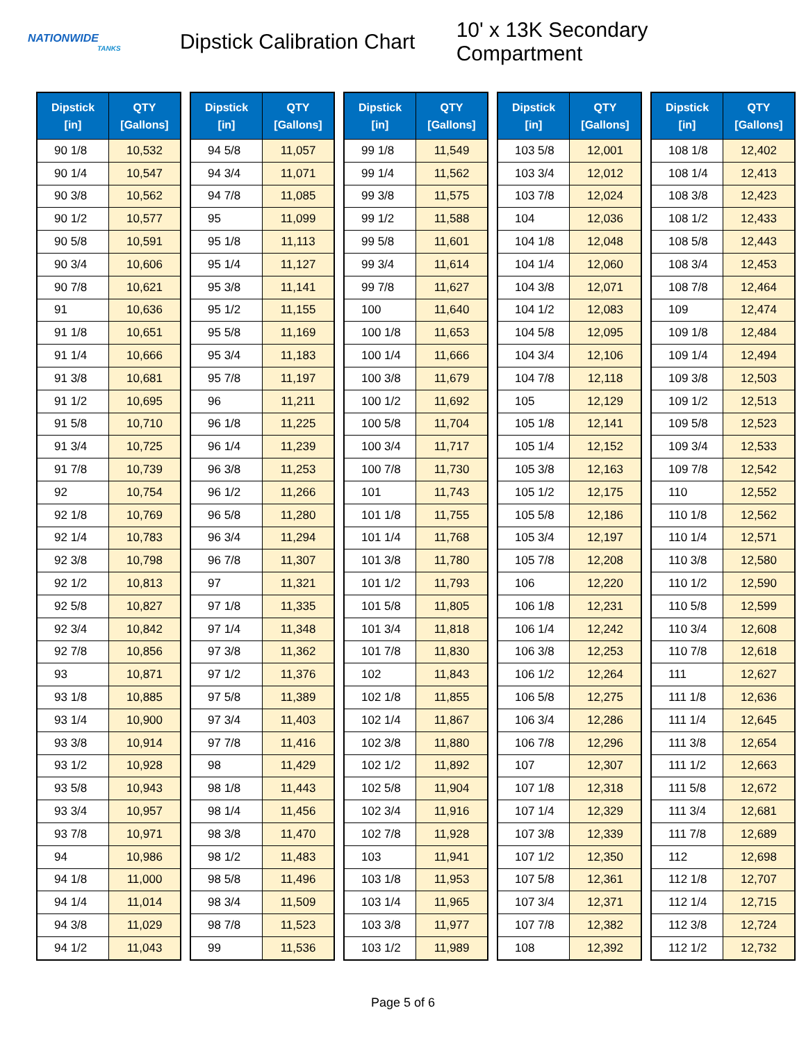NATIONWIDE
TANKS
Dipstick Calibration Chart
10' x 13K Secondary Compartment
| Dipstick [in] | QTY [Gallons] |
| --- | --- |
| 90 1/8 | 10,532 |
| 90 1/4 | 10,547 |
| 90 3/8 | 10,562 |
| 90 1/2 | 10,577 |
| 90 5/8 | 10,591 |
| 90 3/4 | 10,606 |
| 90 7/8 | 10,621 |
| 91 | 10,636 |
| 91 1/8 | 10,651 |
| 91 1/4 | 10,666 |
| 91 3/8 | 10,681 |
| 91 1/2 | 10,695 |
| 91 5/8 | 10,710 |
| 91 3/4 | 10,725 |
| 91 7/8 | 10,739 |
| 92 | 10,754 |
| 92 1/8 | 10,769 |
| 92 1/4 | 10,783 |
| 92 3/8 | 10,798 |
| 92 1/2 | 10,813 |
| 92 5/8 | 10,827 |
| 92 3/4 | 10,842 |
| 92 7/8 | 10,856 |
| 93 | 10,871 |
| 93 1/8 | 10,885 |
| 93 1/4 | 10,900 |
| 93 3/8 | 10,914 |
| 93 1/2 | 10,928 |
| 93 5/8 | 10,943 |
| 93 3/4 | 10,957 |
| 93 7/8 | 10,971 |
| 94 | 10,986 |
| 94 1/8 | 11,000 |
| 94 1/4 | 11,014 |
| 94 3/8 | 11,029 |
| 94 1/2 | 11,043 |
| Dipstick [in] | QTY [Gallons] |
| --- | --- |
| 94 5/8 | 11,057 |
| 94 3/4 | 11,071 |
| 94 7/8 | 11,085 |
| 95 | 11,099 |
| 95 1/8 | 11,113 |
| 95 1/4 | 11,127 |
| 95 3/8 | 11,141 |
| 95 1/2 | 11,155 |
| 95 5/8 | 11,169 |
| 95 3/4 | 11,183 |
| 95 7/8 | 11,197 |
| 96 | 11,211 |
| 96 1/8 | 11,225 |
| 96 1/4 | 11,239 |
| 96 3/8 | 11,253 |
| 96 1/2 | 11,266 |
| 96 5/8 | 11,280 |
| 96 3/4 | 11,294 |
| 96 7/8 | 11,307 |
| 97 | 11,321 |
| 97 1/8 | 11,335 |
| 97 1/4 | 11,348 |
| 97 3/8 | 11,362 |
| 97 1/2 | 11,376 |
| 97 5/8 | 11,389 |
| 97 3/4 | 11,403 |
| 97 7/8 | 11,416 |
| 98 | 11,429 |
| 98 1/8 | 11,443 |
| 98 1/4 | 11,456 |
| 98 3/8 | 11,470 |
| 98 1/2 | 11,483 |
| 98 5/8 | 11,496 |
| 98 3/4 | 11,509 |
| 98 7/8 | 11,523 |
| 99 | 11,536 |
| Dipstick [in] | QTY [Gallons] |
| --- | --- |
| 99 1/8 | 11,549 |
| 99 1/4 | 11,562 |
| 99 3/8 | 11,575 |
| 99 1/2 | 11,588 |
| 99 5/8 | 11,601 |
| 99 3/4 | 11,614 |
| 99 7/8 | 11,627 |
| 100 | 11,640 |
| 100 1/8 | 11,653 |
| 100 1/4 | 11,666 |
| 100 3/8 | 11,679 |
| 100 1/2 | 11,692 |
| 100 5/8 | 11,704 |
| 100 3/4 | 11,717 |
| 100 7/8 | 11,730 |
| 101 | 11,743 |
| 101 1/8 | 11,755 |
| 101 1/4 | 11,768 |
| 101 3/8 | 11,780 |
| 101 1/2 | 11,793 |
| 101 5/8 | 11,805 |
| 101 3/4 | 11,818 |
| 101 7/8 | 11,830 |
| 102 | 11,843 |
| 102 1/8 | 11,855 |
| 102 1/4 | 11,867 |
| 102 3/8 | 11,880 |
| 102 1/2 | 11,892 |
| 102 5/8 | 11,904 |
| 102 3/4 | 11,916 |
| 102 7/8 | 11,928 |
| 103 | 11,941 |
| 103 1/8 | 11,953 |
| 103 1/4 | 11,965 |
| 103 3/8 | 11,977 |
| 103 1/2 | 11,989 |
| Dipstick [in] | QTY [Gallons] |
| --- | --- |
| 103 5/8 | 12,001 |
| 103 3/4 | 12,012 |
| 103 7/8 | 12,024 |
| 104 | 12,036 |
| 104 1/8 | 12,048 |
| 104 1/4 | 12,060 |
| 104 3/8 | 12,071 |
| 104 1/2 | 12,083 |
| 104 5/8 | 12,095 |
| 104 3/4 | 12,106 |
| 104 7/8 | 12,118 |
| 105 | 12,129 |
| 105 1/8 | 12,141 |
| 105 1/4 | 12,152 |
| 105 3/8 | 12,163 |
| 105 1/2 | 12,175 |
| 105 5/8 | 12,186 |
| 105 3/4 | 12,197 |
| 105 7/8 | 12,208 |
| 106 | 12,220 |
| 106 1/8 | 12,231 |
| 106 1/4 | 12,242 |
| 106 3/8 | 12,253 |
| 106 1/2 | 12,264 |
| 106 5/8 | 12,275 |
| 106 3/4 | 12,286 |
| 106 7/8 | 12,296 |
| 107 | 12,307 |
| 107 1/8 | 12,318 |
| 107 1/4 | 12,329 |
| 107 3/8 | 12,339 |
| 107 1/2 | 12,350 |
| 107 5/8 | 12,361 |
| 107 3/4 | 12,371 |
| 107 7/8 | 12,382 |
| 108 | 12,392 |
| Dipstick [in] | QTY [Gallons] |
| --- | --- |
| 108 1/8 | 12,402 |
| 108 1/4 | 12,413 |
| 108 3/8 | 12,423 |
| 108 1/2 | 12,433 |
| 108 5/8 | 12,443 |
| 108 3/4 | 12,453 |
| 108 7/8 | 12,464 |
| 109 | 12,474 |
| 109 1/8 | 12,484 |
| 109 1/4 | 12,494 |
| 109 3/8 | 12,503 |
| 109 1/2 | 12,513 |
| 109 5/8 | 12,523 |
| 109 3/4 | 12,533 |
| 109 7/8 | 12,542 |
| 110 | 12,552 |
| 110 1/8 | 12,562 |
| 110 1/4 | 12,571 |
| 110 3/8 | 12,580 |
| 110 1/2 | 12,590 |
| 110 5/8 | 12,599 |
| 110 3/4 | 12,608 |
| 110 7/8 | 12,618 |
| 111 | 12,627 |
| 111 1/8 | 12,636 |
| 111 1/4 | 12,645 |
| 111 3/8 | 12,654 |
| 111 1/2 | 12,663 |
| 111 5/8 | 12,672 |
| 111 3/4 | 12,681 |
| 111 7/8 | 12,689 |
| 112 | 12,698 |
| 112 1/8 | 12,707 |
| 112 1/4 | 12,715 |
| 112 3/8 | 12,724 |
| 112 1/2 | 12,732 |
Page 5 of 6